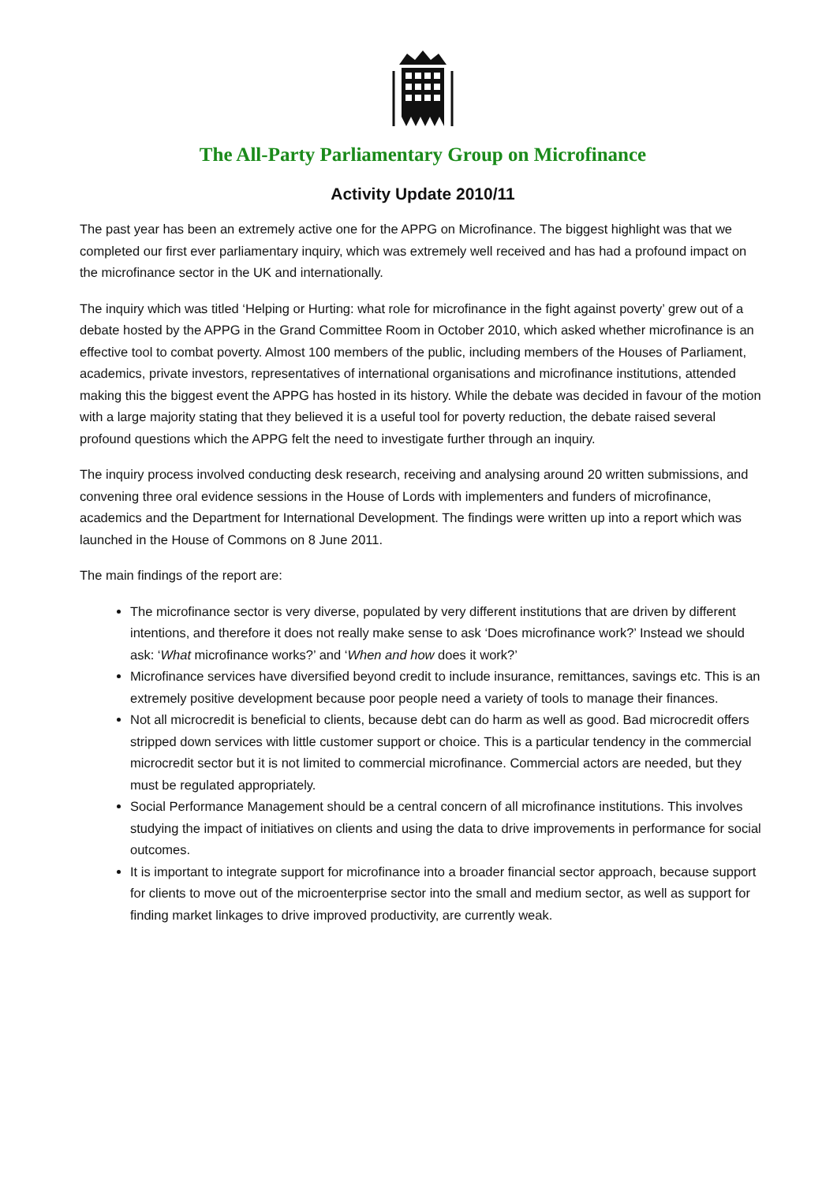The All-Party Parliamentary Group on Microfinance
Activity Update 2010/11
The past year has been an extremely active one for the APPG on Microfinance. The biggest highlight was that we completed our first ever parliamentary inquiry, which was extremely well received and has had a profound impact on the microfinance sector in the UK and internationally.
The inquiry which was titled ‘Helping or Hurting: what role for microfinance in the fight against poverty’ grew out of a debate hosted by the APPG in the Grand Committee Room in October 2010, which asked whether microfinance is an effective tool to combat poverty. Almost 100 members of the public, including members of the Houses of Parliament, academics, private investors, representatives of international organisations and microfinance institutions, attended making this the biggest event the APPG has hosted in its history. While the debate was decided in favour of the motion with a large majority stating that they believed it is a useful tool for poverty reduction, the debate raised several profound questions which the APPG felt the need to investigate further through an inquiry.
The inquiry process involved conducting desk research, receiving and analysing around 20 written submissions, and convening three oral evidence sessions in the House of Lords with implementers and funders of microfinance, academics and the Department for International Development. The findings were written up into a report which was launched in the House of Commons on 8 June 2011.
The main findings of the report are:
The microfinance sector is very diverse, populated by very different institutions that are driven by different intentions, and therefore it does not really make sense to ask ‘Does microfinance work?’ Instead we should ask: ‘What microfinance works?’ and ‘When and how does it work?’
Microfinance services have diversified beyond credit to include insurance, remittances, savings etc. This is an extremely positive development because poor people need a variety of tools to manage their finances.
Not all microcredit is beneficial to clients, because debt can do harm as well as good. Bad microcredit offers stripped down services with little customer support or choice. This is a particular tendency in the commercial microcredit sector but it is not limited to commercial microfinance. Commercial actors are needed, but they must be regulated appropriately.
Social Performance Management should be a central concern of all microfinance institutions. This involves studying the impact of initiatives on clients and using the data to drive improvements in performance for social outcomes.
It is important to integrate support for microfinance into a broader financial sector approach, because support for clients to move out of the microenterprise sector into the small and medium sector, as well as support for finding market linkages to drive improved productivity, are currently weak.